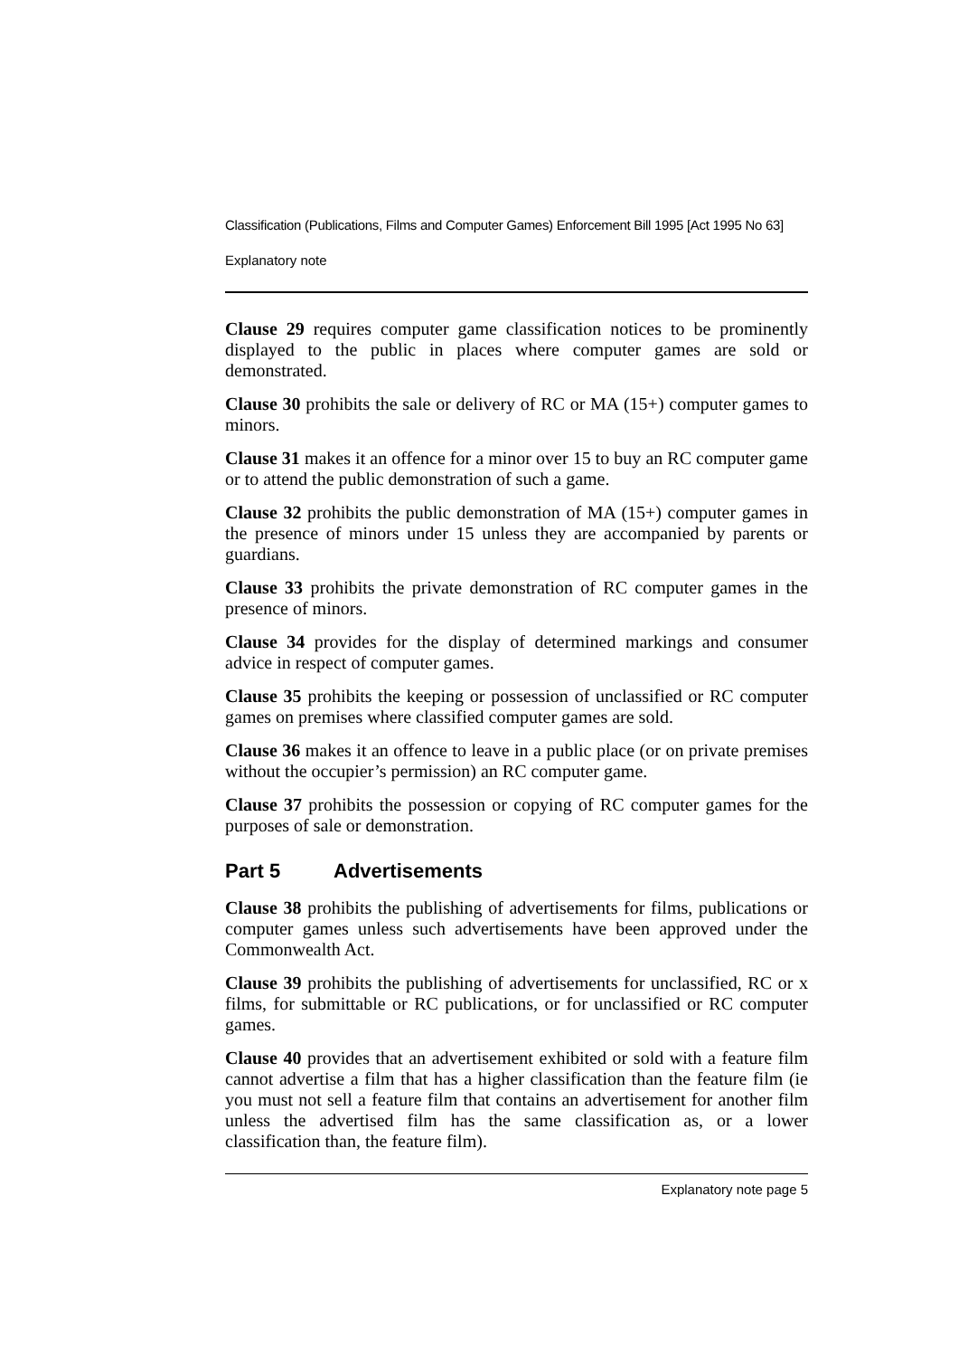Classification (Publications, Films and Computer Games) Enforcement Bill 1995 [Act 1995 No 63]
Explanatory note
Clause 29 requires computer game classification notices to be prominently displayed to the public in places where computer games are sold or demonstrated.
Clause 30 prohibits the sale or delivery of RC or MA (15+) computer games to minors.
Clause 31 makes it an offence for a minor over 15 to buy an RC computer game or to attend the public demonstration of such a game.
Clause 32 prohibits the public demonstration of MA (15+) computer games in the presence of minors under 15 unless they are accompanied by parents or guardians.
Clause 33 prohibits the private demonstration of RC computer games in the presence of minors.
Clause 34 provides for the display of determined markings and consumer advice in respect of computer games.
Clause 35 prohibits the keeping or possession of unclassified or RC computer games on premises where classified computer games are sold.
Clause 36 makes it an offence to leave in a public place (or on private premises without the occupier’s permission) an RC computer game.
Clause 37 prohibits the possession or copying of RC computer games for the purposes of sale or demonstration.
Part 5 Advertisements
Clause 38 prohibits the publishing of advertisements for films, publications or computer games unless such advertisements have been approved under the Commonwealth Act.
Clause 39 prohibits the publishing of advertisements for unclassified, RC or x films, for submittable or RC publications, or for unclassified or RC computer games.
Clause 40 provides that an advertisement exhibited or sold with a feature film cannot advertise a film that has a higher classification than the feature film (ie you must not sell a feature film that contains an advertisement for another film unless the advertised film has the same classification as, or a lower classification than, the feature film).
Explanatory note page 5